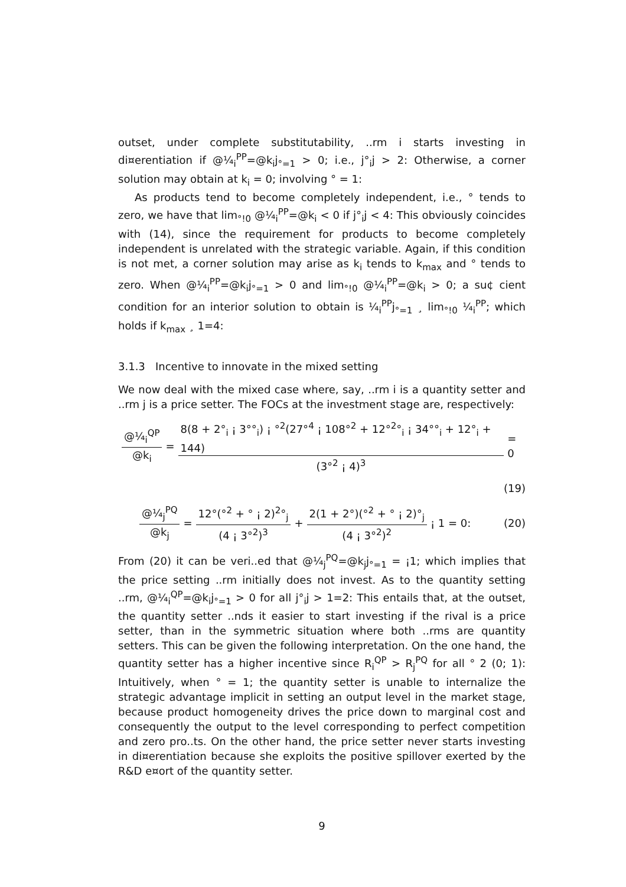outset, under complete substitutability, ..rm i starts investing in di¤erentiation if @¼<sub>i</sub><sup>PP</sup>=@k<sub>i</sub>j<sub>°=1</sub> > 0; i.e., j°<sub>i</sub>j > 2: Otherwise, a corner solution may obtain at k<sub>i</sub> = 0; involving ° = 1:
As products tend to become completely independent, i.e., ° tends to zero, we have that lim<sub>°!0</sub> @¼<sub>i</sub><sup>PP</sup>=@k<sub>i</sub> < 0 if j°<sub>i</sub>j < 4: This obviously coincides with (14), since the requirement for products to become completely independent is unrelated with the strategic variable. Again, if this condition is not met, a corner solution may arise as k<sub>i</sub> tends to k<sub>max</sub> and ° tends to zero. When @¼<sub>i</sub><sup>PP</sup>=@k<sub>i</sub>j<sub>°=1</sub> > 0 and lim<sub>°!0</sub> @¼<sub>i</sub><sup>PP</sup>=@k<sub>i</sub> > 0; a su¢ cient condition for an interior solution to obtain is ¼<sub>i</sub><sup>PP</sup>j<sub>°=1</sub> ¸ lim<sub>°!0</sub> ¼<sub>i</sub><sup>PP</sup>; which holds if k<sub>max</sub> ¸ 1=4:
3.1.3 Incentive to innovate in the mixed setting
We now deal with the mixed case where, say, ..rm i is a quantity setter and ..rm j is a price setter. The FOCs at the investment stage are, respectively:
@¼<sub>i</sub><sup>QP</sup> @k<sub>i</sub> = 8(8 + 2°<sub>i</sub> ¡ 3°°<sub>i</sub>) ¡ °<sup>2</sup>(27°<sup>4</sup> ¡ 108°<sup>2</sup> + 12°<sup>2</sup>°<sub>i</sub> ¡ 34°°<sub>i</sub> + 12°<sub>i</sub> + 144) (3°<sup>2</sup> ¡ 4)<sup>3</sup> = 0
(19)
@¼<sub>j</sub><sup>PQ</sup> @k<sub>j</sub> = 12°(°<sup>2</sup> + ° ¡ 2)<sup>2</sup>°<sub>j</sub> (4 ¡ 3°<sup>2</sup>)<sup>3</sup> + 2(1 + 2°)(°<sup>2</sup> + ° ¡ 2)°<sub>j</sub> (4 ¡ 3°<sup>2</sup>)<sup>2</sup> ¡ 1 = 0: (20)
From (20) it can be veri..ed that @¼<sub>j</sub><sup>PQ</sup>=@k<sub>j</sub>j<sub>°=1</sub> = ¡1; which implies that the price setting ..rm initially does not invest. As to the quantity setting ..rm, @¼<sub>i</sub><sup>QP</sup>=@k<sub>i</sub>j<sub>°=1</sub> > 0 for all j°<sub>i</sub>j > 1=2: This entails that, at the outset, the quantity setter ..nds it easier to start investing if the rival is a price setter, than in the symmetric situation where both ..rms are quantity setters. This can be given the following interpretation. On the one hand, the quantity setter has a higher incentive since R<sub>i</sub><sup>QP</sup> > R<sub>j</sub><sup>PQ</sup> for all ° 2 (0; 1): Intuitively, when ° = 1; the quantity setter is unable to internalize the strategic advantage implicit in setting an output level in the market stage, because product homogeneity drives the price down to marginal cost and consequently the output to the level corresponding to perfect competition and zero pro..ts. On the other hand, the price setter never starts investing in di¤erentiation because she exploits the positive spillover exerted by the R&D e¤ort of the quantity setter.
9